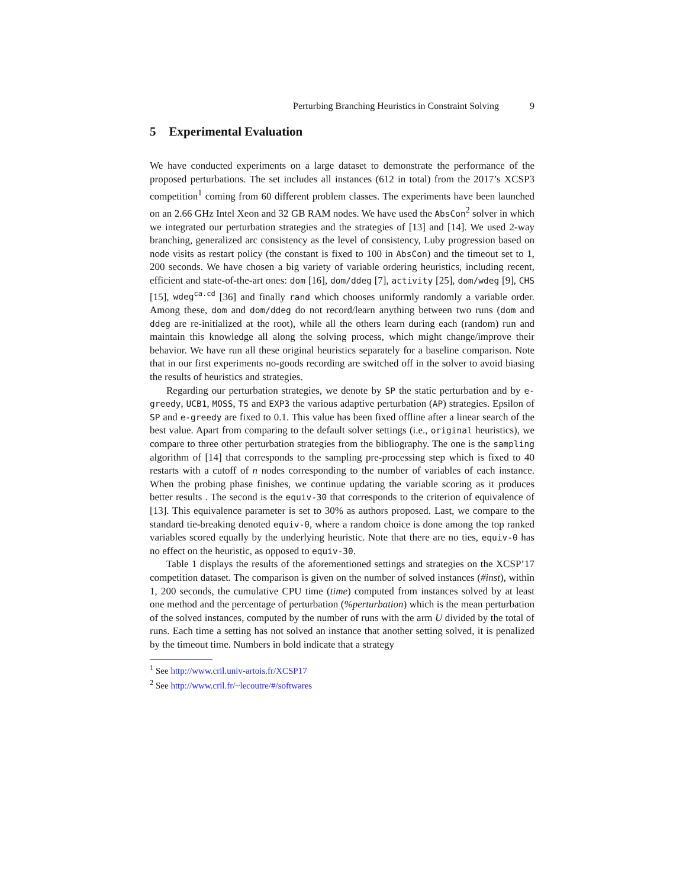Perturbing Branching Heuristics in Constraint Solving 9
5 Experimental Evaluation
We have conducted experiments on a large dataset to demonstrate the performance of the proposed perturbations. The set includes all instances (612 in total) from the 2017’s XCSP3 competition<sup>1</sup> coming from 60 different problem classes. The experiments have been launched on an 2.66 GHz Intel Xeon and 32 GB RAM nodes. We have used the AbsCon<sup>2</sup> solver in which we integrated our perturbation strategies and the strategies of [13] and [14]. We used 2-way branching, generalized arc consistency as the level of consistency, Luby progression based on node visits as restart policy (the constant is fixed to 100 in AbsCon) and the timeout set to 1, 200 seconds. We have chosen a big variety of variable ordering heuristics, including recent, efficient and state-of-the-art ones: dom [16], dom/ddeg [7], activity [25], dom/wdeg [9], CHS [15], wdeg<sup>ca.cd</sup> [36] and finally rand which chooses uniformly randomly a variable order. Among these, dom and dom/ddeg do not record/learn anything between two runs (dom and ddeg are re-initialized at the root), while all the others learn during each (random) run and maintain this knowledge all along the solving process, which might change/improve their behavior. We have run all these original heuristics separately for a baseline comparison. Note that in our first experiments no-goods recording are switched off in the solver to avoid biasing the results of heuristics and strategies.
Regarding our perturbation strategies, we denote by SP the static perturbation and by e-greedy, UCB1, MOSS, TS and EXP3 the various adaptive perturbation (AP) strategies. Epsilon of SP and e-greedy are fixed to 0.1. This value has been fixed offline after a linear search of the best value. Apart from comparing to the default solver settings (i.e., original heuristics), we compare to three other perturbation strategies from the bibliography. The one is the sampling algorithm of [14] that corresponds to the sampling pre-processing step which is fixed to 40 restarts with a cutoff of n nodes corresponding to the number of variables of each instance. When the probing phase finishes, we continue updating the variable scoring as it produces better results . The second is the equiv-30 that corresponds to the criterion of equivalence of [13]. This equivalence parameter is set to 30% as authors proposed. Last, we compare to the standard tie-breaking denoted equiv-0, where a random choice is done among the top ranked variables scored equally by the underlying heuristic. Note that there are no ties, equiv-0 has no effect on the heuristic, as opposed to equiv-30.
Table 1 displays the results of the aforementioned settings and strategies on the XCSP’17 competition dataset. The comparison is given on the number of solved instances (#inst), within 1, 200 seconds, the cumulative CPU time (time) computed from instances solved by at least one method and the percentage of perturbation (%perturbation) which is the mean perturbation of the solved instances, computed by the number of runs with the arm U divided by the total of runs. Each time a setting has not solved an instance that another setting solved, it is penalized by the timeout time. Numbers in bold indicate that a strategy
<sup>1</sup> See http://www.cril.univ-artois.fr/XCSP17
<sup>2</sup> See http://www.cril.fr/~lecoutre/#/softwares